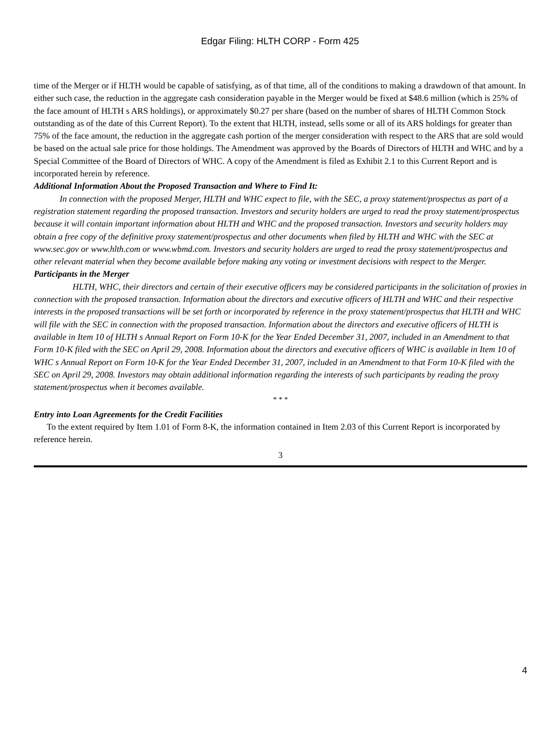Edgar Filing: HLTH CORP - Form 425
time of the Merger or if HLTH would be capable of satisfying, as of that time, all of the conditions to making a drawdown of that amount. In either such case, the reduction in the aggregate cash consideration payable in the Merger would be fixed at $48.6 million (which is 25% of the face amount of HLTH s ARS holdings), or approximately $0.27 per share (based on the number of shares of HLTH Common Stock outstanding as of the date of this Current Report). To the extent that HLTH, instead, sells some or all of its ARS holdings for greater than 75% of the face amount, the reduction in the aggregate cash portion of the merger consideration with respect to the ARS that are sold would be based on the actual sale price for those holdings. The Amendment was approved by the Boards of Directors of HLTH and WHC and by a Special Committee of the Board of Directors of WHC. A copy of the Amendment is filed as Exhibit 2.1 to this Current Report and is incorporated herein by reference.
Additional Information About the Proposed Transaction and Where to Find It:
In connection with the proposed Merger, HLTH and WHC expect to file, with the SEC, a proxy statement/prospectus as part of a registration statement regarding the proposed transaction. Investors and security holders are urged to read the proxy statement/prospectus because it will contain important information about HLTH and WHC and the proposed transaction. Investors and security holders may obtain a free copy of the definitive proxy statement/prospectus and other documents when filed by HLTH and WHC with the SEC at www.sec.gov or www.hlth.com or www.wbmd.com. Investors and security holders are urged to read the proxy statement/prospectus and other relevant material when they become available before making any voting or investment decisions with respect to the Merger.
Participants in the Merger
HLTH, WHC, their directors and certain of their executive officers may be considered participants in the solicitation of proxies in connection with the proposed transaction. Information about the directors and executive officers of HLTH and WHC and their respective interests in the proposed transactions will be set forth or incorporated by reference in the proxy statement/prospectus that HLTH and WHC will file with the SEC in connection with the proposed transaction. Information about the directors and executive officers of HLTH is available in Item 10 of HLTH s Annual Report on Form 10-K for the Year Ended December 31, 2007, included in an Amendment to that Form 10-K filed with the SEC on April 29, 2008. Information about the directors and executive officers of WHC is available in Item 10 of WHC s Annual Report on Form 10-K for the Year Ended December 31, 2007, included in an Amendment to that Form 10-K filed with the SEC on April 29, 2008. Investors may obtain additional information regarding the interests of such participants by reading the proxy statement/prospectus when it becomes available.
* * *
Entry into Loan Agreements for the Credit Facilities
To the extent required by Item 1.01 of Form 8-K, the information contained in Item 2.03 of this Current Report is incorporated by reference herein.
3
4